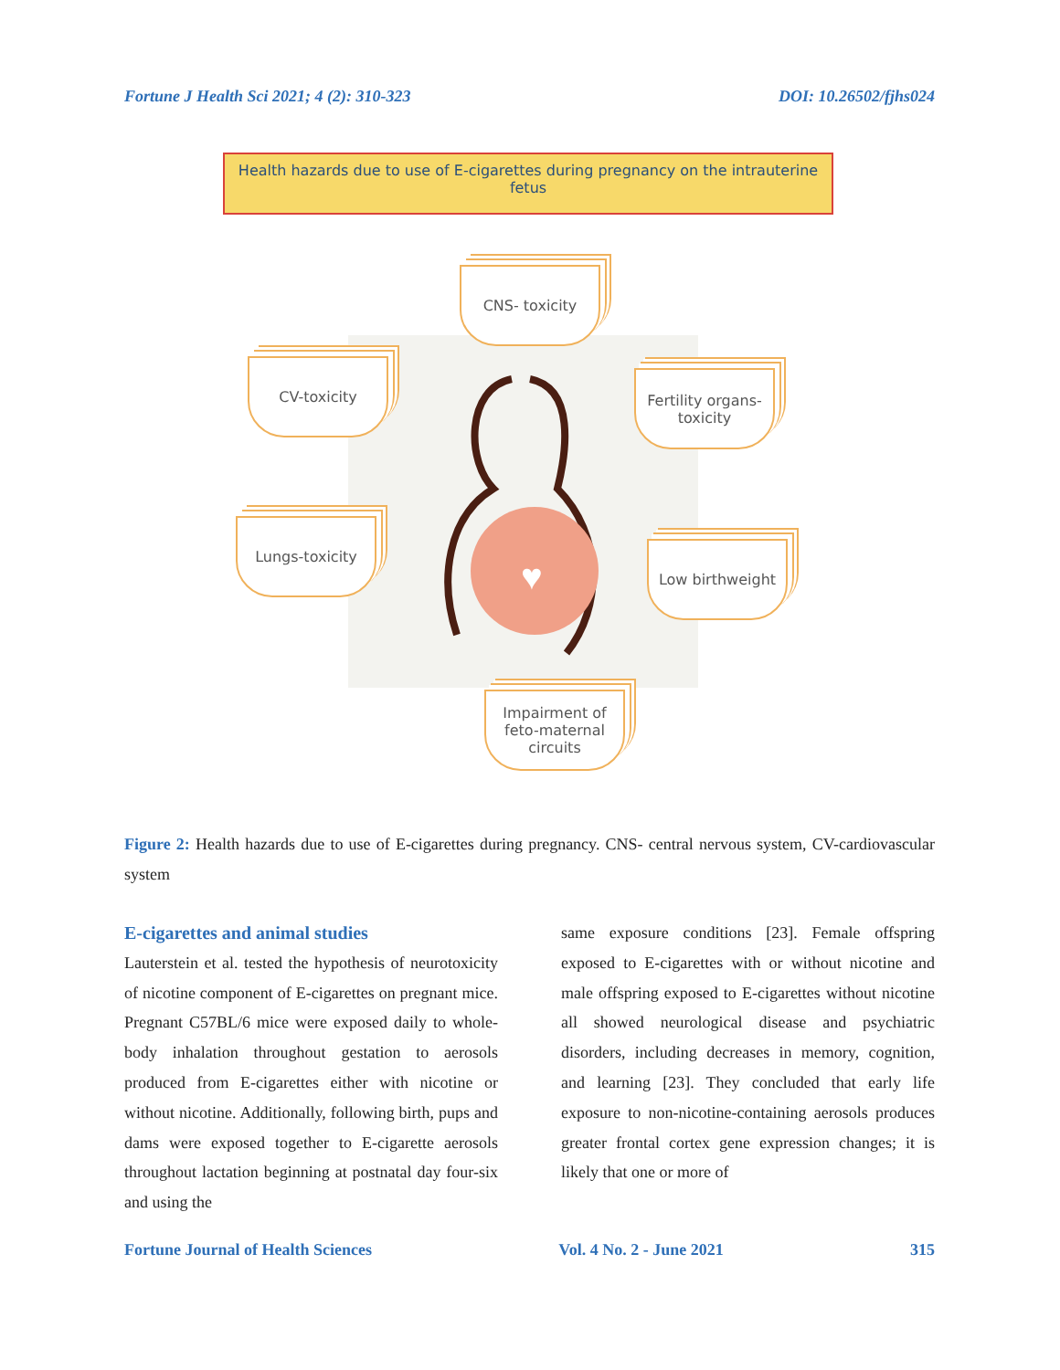Fortune J Health Sci 2021; 4 (2): 310-323 DOI: 10.26502/fjhs024
Health hazards due to use of E-cigarettes during pregnancy on the intrauterine fetus
♥
CNS- toxicity
CV-toxicity
Fertility organs-toxicity
Lungs-toxicity
Low birthweight
Impairment of feto-maternal circuits
Figure 2: Health hazards due to use of E-cigarettes during pregnancy. CNS- central nervous system, CV-cardiovascular system
E-cigarettes and animal studies
Lauterstein et al. tested the hypothesis of neurotoxicity of nicotine component of E-cigarettes on pregnant mice. Pregnant C57BL/6 mice were exposed daily to whole-body inhalation throughout gestation to aerosols produced from E-cigarettes either with nicotine or without nicotine. Additionally, following birth, pups and dams were exposed together to E-cigarette aerosols throughout lactation beginning at postnatal day four-six and using the
same exposure conditions [23]. Female offspring exposed to E-cigarettes with or without nicotine and male offspring exposed to E-cigarettes without nicotine all showed neurological disease and psychiatric disorders, including decreases in memory, cognition, and learning [23]. They concluded that early life exposure to non-nicotine-containing aerosols produces greater frontal cortex gene expression changes; it is likely that one or more of
Fortune Journal of Health Sciences Vol. 4 No. 2 - June 2021 315